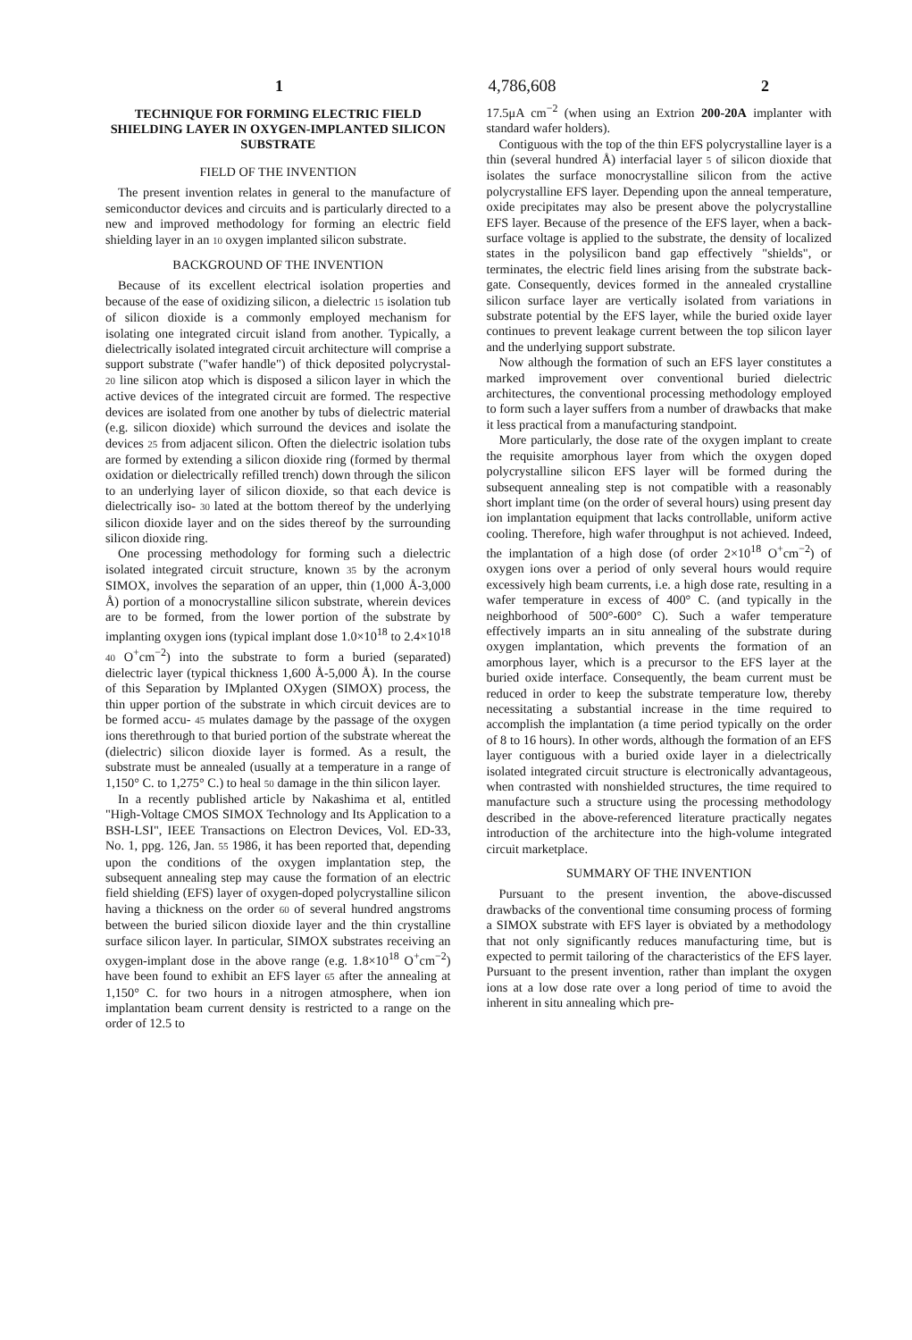1 4,786,608 2
TECHNIQUE FOR FORMING ELECTRIC FIELD SHIELDING LAYER IN OXYGEN-IMPLANTED SILICON SUBSTRATE
FIELD OF THE INVENTION
The present invention relates in general to the manufacture of semiconductor devices and circuits and is particularly directed to a new and improved methodology for forming an electric field shielding layer in an 10 oxygen implanted silicon substrate.
BACKGROUND OF THE INVENTION
Because of its excellent electrical isolation properties and because of the ease of oxidizing silicon, a dielectric 15 isolation tub of silicon dioxide is a commonly employed mechanism for isolating one integrated circuit island from another. Typically, a dielectrically isolated integrated circuit architecture will comprise a support substrate ("wafer handle") of thick deposited polycrystal- 20 line silicon atop which is disposed a silicon layer in which the active devices of the integrated circuit are formed. The respective devices are isolated from one another by tubs of dielectric material (e.g. silicon dioxide) which surround the devices and isolate the devices 25 from adjacent silicon. Often the dielectric isolation tubs are formed by extending a silicon dioxide ring (formed by thermal oxidation or dielectrically refilled trench) down through the silicon to an underlying layer of silicon dioxide, so that each device is dielectrically iso- 30 lated at the bottom thereof by the underlying silicon dioxide layer and on the sides thereof by the surrounding silicon dioxide ring.
One processing methodology for forming such a dielectric isolated integrated circuit structure, known 35 by the acronym SIMOX, involves the separation of an upper, thin (1,000 Å-3,000 Å) portion of a monocrystalline silicon substrate, wherein devices are to be formed, from the lower portion of the substrate by implanting oxygen ions (typical implant dose 1.0×10<sup>18</sup> to 2.4×10<sup>18</sup> 40 O<sup>+</sup>cm<sup>−2</sup>) into the substrate to form a buried (separated) dielectric layer (typical thickness 1,600 Å-5,000 Å). In the course of this Separation by IMplanted OXygen (SIMOX) process, the thin upper portion of the substrate in which circuit devices are to be formed accu- 45 mulates damage by the passage of the oxygen ions therethrough to that buried portion of the substrate whereat the (dielectric) silicon dioxide layer is formed. As a result, the substrate must be annealed (usually at a temperature in a range of 1,150° C. to 1,275° C.) to heal 50 damage in the thin silicon layer.
In a recently published article by Nakashima et al, entitled "High-Voltage CMOS SIMOX Technology and Its Application to a BSH-LSI", IEEE Transactions on Electron Devices, Vol. ED-33, No. 1, ppg. 126, Jan. 55 1986, it has been reported that, depending upon the conditions of the oxygen implantation step, the subsequent annealing step may cause the formation of an electric field shielding (EFS) layer of oxygen-doped polycrystalline silicon having a thickness on the order 60 of several hundred angstroms between the buried silicon dioxide layer and the thin crystalline surface silicon layer. In particular, SIMOX substrates receiving an oxygen-implant dose in the above range (e.g. 1.8×10<sup>18</sup> O<sup>+</sup>cm<sup>−2</sup>) have been found to exhibit an EFS layer 65 after the annealing at 1,150° C. for two hours in a nitrogen atmosphere, when ion implantation beam current density is restricted to a range on the order of 12.5 to
17.5μA cm<sup>−2</sup> (when using an Extrion 200-20A implanter with standard wafer holders).
Contiguous with the top of the thin EFS polycrystalline layer is a thin (several hundred Å) interfacial layer 5 of silicon dioxide that isolates the surface monocrystalline silicon from the active polycrystalline EFS layer. Depending upon the anneal temperature, oxide precipitates may also be present above the polycrystalline EFS layer. Because of the presence of the EFS layer, when a back-surface voltage is applied to the substrate, the density of localized states in the polysilicon band gap effectively "shields", or terminates, the electric field lines arising from the substrate back-gate. Consequently, devices formed in the annealed crystalline silicon surface layer are vertically isolated from variations in substrate potential by the EFS layer, while the buried oxide layer continues to prevent leakage current between the top silicon layer and the underlying support substrate.
Now although the formation of such an EFS layer constitutes a marked improvement over conventional buried dielectric architectures, the conventional processing methodology employed to form such a layer suffers from a number of drawbacks that make it less practical from a manufacturing standpoint.
More particularly, the dose rate of the oxygen implant to create the requisite amorphous layer from which the oxygen doped polycrystalline silicon EFS layer will be formed during the subsequent annealing step is not compatible with a reasonably short implant time (on the order of several hours) using present day ion implantation equipment that lacks controllable, uniform active cooling. Therefore, high wafer throughput is not achieved. Indeed, the implantation of a high dose (of order 2×10<sup>18</sup> O<sup>+</sup>cm<sup>−2</sup>) of oxygen ions over a period of only several hours would require excessively high beam currents, i.e. a high dose rate, resulting in a wafer temperature in excess of 400° C. (and typically in the neighborhood of 500°-600° C). Such a wafer temperature effectively imparts an in situ annealing of the substrate during oxygen implantation, which prevents the formation of an amorphous layer, which is a precursor to the EFS layer at the buried oxide interface. Consequently, the beam current must be reduced in order to keep the substrate temperature low, thereby necessitating a substantial increase in the time required to accomplish the implantation (a time period typically on the order of 8 to 16 hours). In other words, although the formation of an EFS layer contiguous with a buried oxide layer in a dielectrically isolated integrated circuit structure is electronically advantageous, when contrasted with nonshielded structures, the time required to manufacture such a structure using the processing methodology described in the above-referenced literature practically negates introduction of the architecture into the high-volume integrated circuit marketplace.
SUMMARY OF THE INVENTION
Pursuant to the present invention, the above-discussed drawbacks of the conventional time consuming process of forming a SIMOX substrate with EFS layer is obviated by a methodology that not only significantly reduces manufacturing time, but is expected to permit tailoring of the characteristics of the EFS layer. Pursuant to the present invention, rather than implant the oxygen ions at a low dose rate over a long period of time to avoid the inherent in situ annealing which pre-